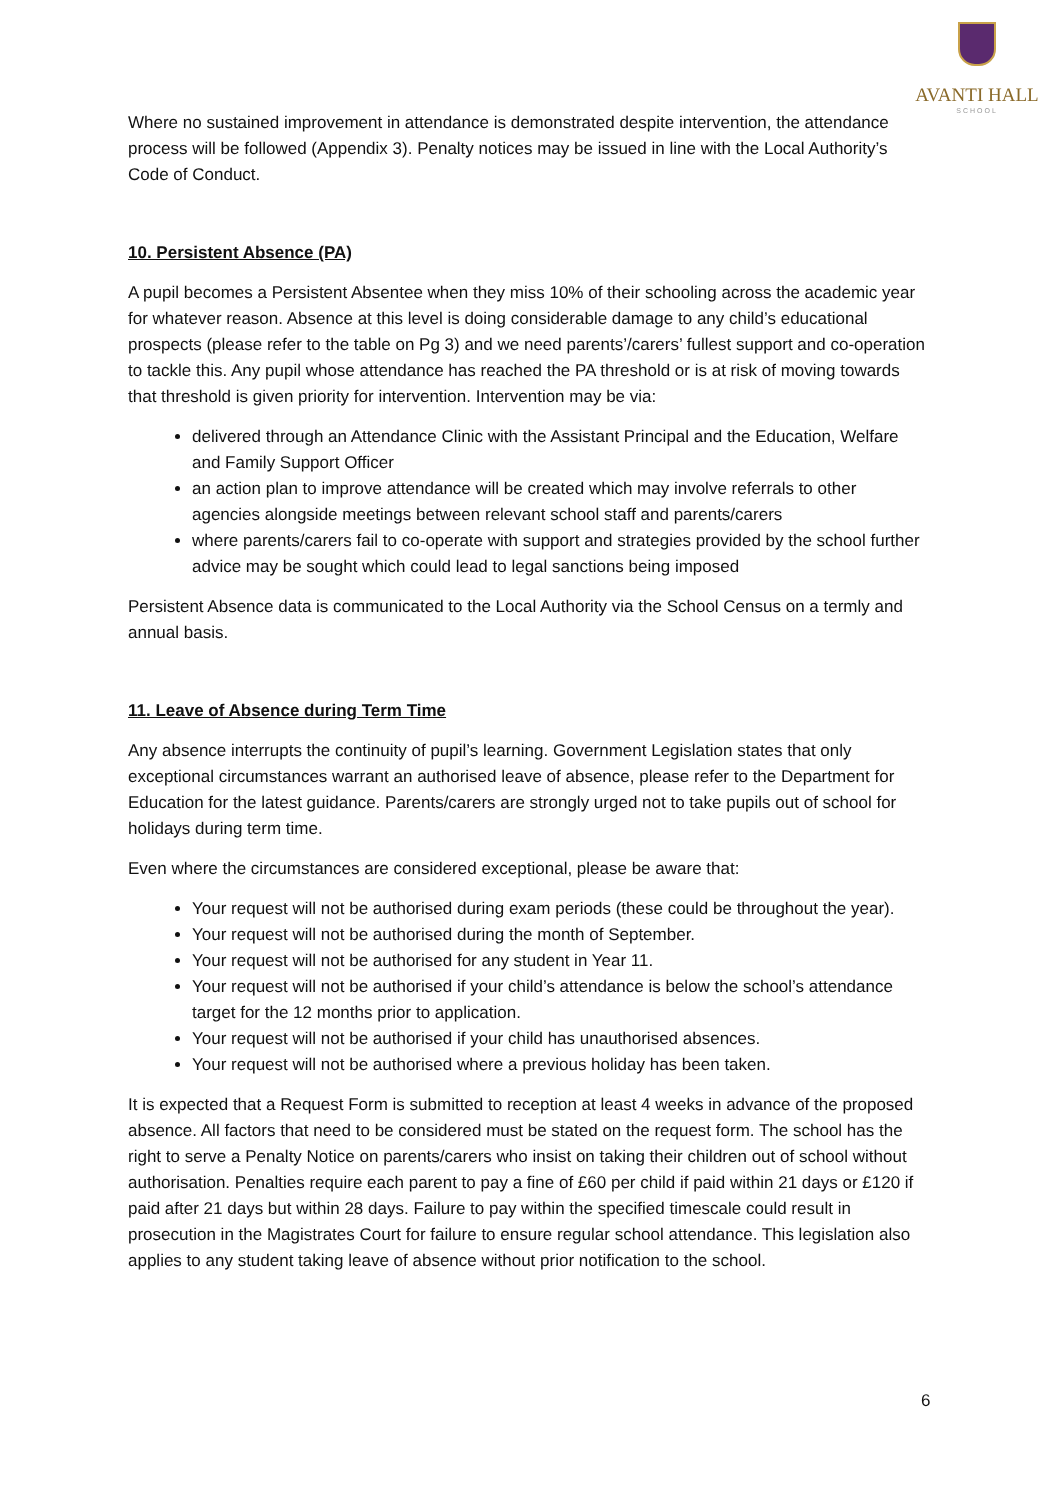AVANTI HALL
SCHOOL
Where no sustained improvement in attendance is demonstrated despite intervention, the attendance process will be followed (Appendix 3). Penalty notices may be issued in line with the Local Authority’s Code of Conduct.
10. Persistent Absence (PA)
A pupil becomes a Persistent Absentee when they miss 10% of their schooling across the academic year for whatever reason. Absence at this level is doing considerable damage to any child’s educational prospects (please refer to the table on Pg 3) and we need parents’/carers’ fullest support and co-operation to tackle this. Any pupil whose attendance has reached the PA threshold or is at risk of moving towards that threshold is given priority for intervention. Intervention may be via:
delivered through an Attendance Clinic with the Assistant Principal and the Education, Welfare and Family Support Officer
an action plan to improve attendance will be created which may involve referrals to other agencies alongside meetings between relevant school staff and parents/carers
where parents/carers fail to co-operate with support and strategies provided by the school further advice may be sought which could lead to legal sanctions being imposed
Persistent Absence data is communicated to the Local Authority via the School Census on a termly and annual basis.
11. Leave of Absence during Term Time
Any absence interrupts the continuity of pupil’s learning. Government Legislation states that only exceptional circumstances warrant an authorised leave of absence, please refer to the Department for Education for the latest guidance. Parents/carers are strongly urged not to take pupils out of school for holidays during term time.
Even where the circumstances are considered exceptional, please be aware that:
Your request will not be authorised during exam periods (these could be throughout the year).
Your request will not be authorised during the month of September.
Your request will not be authorised for any student in Year 11.
Your request will not be authorised if your child’s attendance is below the school’s attendance target for the 12 months prior to application.
Your request will not be authorised if your child has unauthorised absences.
Your request will not be authorised where a previous holiday has been taken.
It is expected that a Request Form is submitted to reception at least 4 weeks in advance of the proposed absence. All factors that need to be considered must be stated on the request form. The school has the right to serve a Penalty Notice on parents/carers who insist on taking their children out of school without authorisation. Penalties require each parent to pay a fine of £60 per child if paid within 21 days or £120 if paid after 21 days but within 28 days. Failure to pay within the specified timescale could result in prosecution in the Magistrates Court for failure to ensure regular school attendance. This legislation also applies to any student taking leave of absence without prior notification to the school.
6